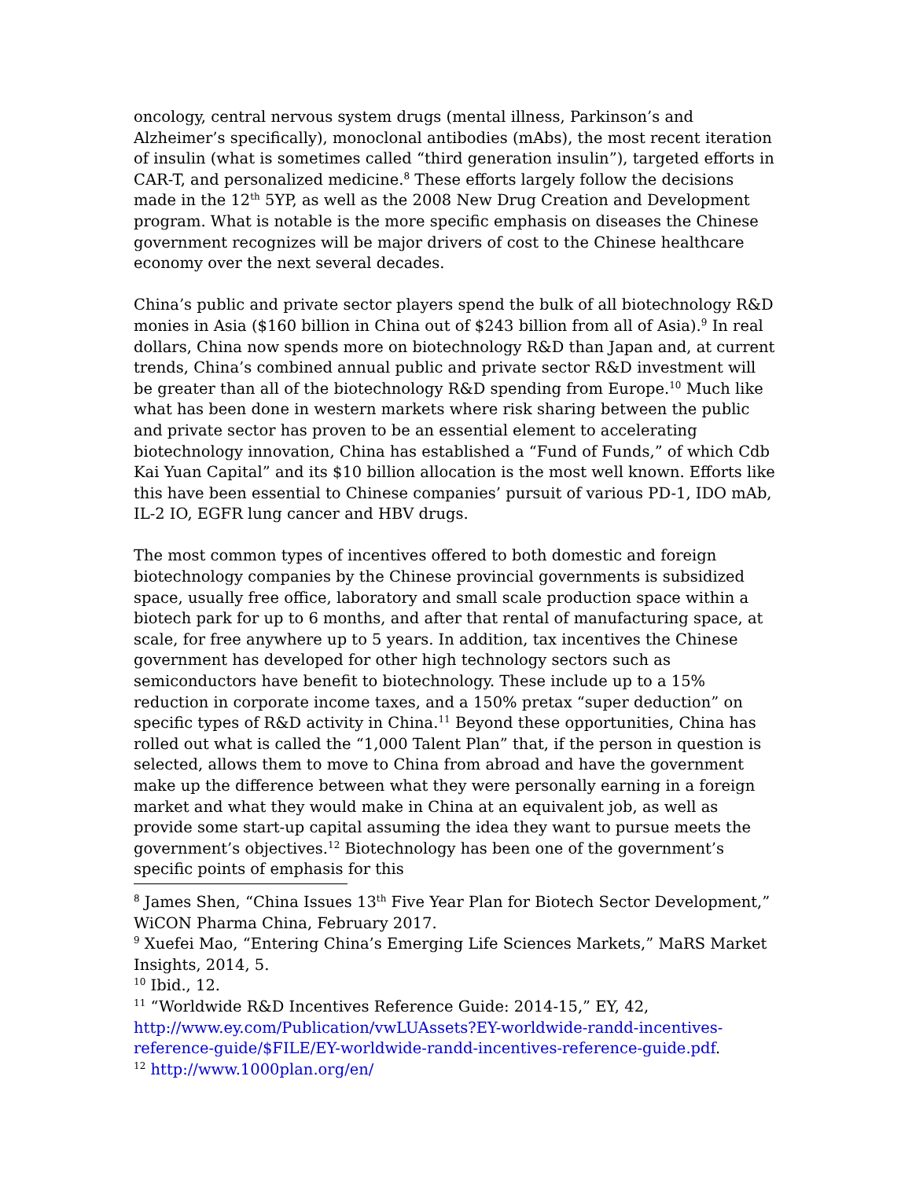oncology, central nervous system drugs (mental illness, Parkinson’s and Alzheimer’s specifically), monoclonal antibodies (mAbs), the most recent iteration of insulin (what is sometimes called “third generation insulin”), targeted efforts in CAR-T, and personalized medicine.<sup>8</sup> These efforts largely follow the decisions made in the 12<sup>th</sup> 5YP, as well as the 2008 New Drug Creation and Development program. What is notable is the more specific emphasis on diseases the Chinese government recognizes will be major drivers of cost to the Chinese healthcare economy over the next several decades.
China’s public and private sector players spend the bulk of all biotechnology R&D monies in Asia ($160 billion in China out of $243 billion from all of Asia).<sup>9</sup> In real dollars, China now spends more on biotechnology R&D than Japan and, at current trends, China’s combined annual public and private sector R&D investment will be greater than all of the biotechnology R&D spending from Europe.<sup>10</sup> Much like what has been done in western markets where risk sharing between the public and private sector has proven to be an essential element to accelerating biotechnology innovation, China has established a “Fund of Funds,” of which Cdb Kai Yuan Capital” and its $10 billion allocation is the most well known. Efforts like this have been essential to Chinese companies’ pursuit of various PD-1, IDO mAb, IL-2 IO, EGFR lung cancer and HBV drugs.
The most common types of incentives offered to both domestic and foreign biotechnology companies by the Chinese provincial governments is subsidized space, usually free office, laboratory and small scale production space within a biotech park for up to 6 months, and after that rental of manufacturing space, at scale, for free anywhere up to 5 years. In addition, tax incentives the Chinese government has developed for other high technology sectors such as semiconductors have benefit to biotechnology. These include up to a 15% reduction in corporate income taxes, and a 150% pretax “super deduction” on specific types of R&D activity in China.<sup>11</sup> Beyond these opportunities, China has rolled out what is called the “1,000 Talent Plan” that, if the person in question is selected, allows them to move to China from abroad and have the government make up the difference between what they were personally earning in a foreign market and what they would make in China at an equivalent job, as well as provide some start-up capital assuming the idea they want to pursue meets the government’s objectives.<sup>12</sup> Biotechnology has been one of the government’s specific points of emphasis for this
<sup>8</sup> James Shen, “China Issues 13<sup>th</sup> Five Year Plan for Biotech Sector Development,” WiCON Pharma China, February 2017.
<sup>9</sup> Xuefei Mao, “Entering China’s Emerging Life Sciences Markets,” MaRS Market Insights, 2014, 5.
<sup>10</sup> Ibid., 12.
<sup>11</sup> “Worldwide R&D Incentives Reference Guide: 2014-15,” EY, 42, http://www.ey.com/Publication/vwLUAssets?EY-worldwide-randd-incentives-reference-guide/$FILE/EY-worldwide-randd-incentives-reference-guide.pdf.
<sup>12</sup> http://www.1000plan.org/en/